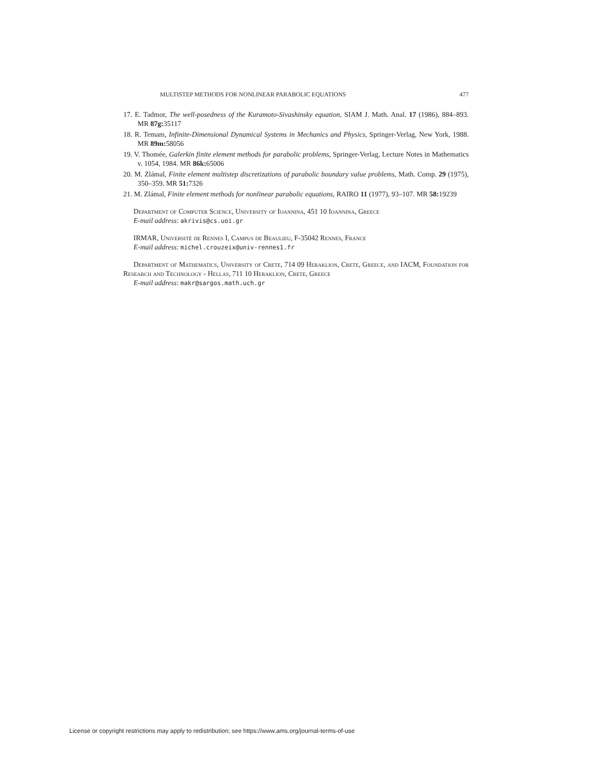MULTISTEP METHODS FOR NONLINEAR PARABOLIC EQUATIONS 477
17. E. Tadmor, The well-posedness of the Kuramoto-Sivashinsky equation, SIAM J. Math. Anal. 17 (1986), 884–893. MR 87g: 35117
18. R. Temam, Infinite-Dimensional Dynamical Systems in Mechanics and Physics, Springer-Verlag, New York, 1988. MR 89m: 58056
19. V. Thomée, Galerkin finite element methods for parabolic problems, Springer-Verlag, Lecture Notes in Mathematics v. 1054, 1984. MR 86k: 65006
20. M. Zlámal, Finite element multistep discretizations of parabolic boundary value problems, Math. Comp. 29 (1975), 350–359. MR 51: 7326
21. M. Zlámal, Finite element methods for nonlinear parabolic equations, RAIRO 11 (1977), 93–107. MR 58: 19239
Department of Computer Science, University of Ioannina, 451 10 Ioannina, Greece
E-mail address: akrivis@cs.uoi.gr
IRMAR, Université de Rennes I, Campus de Beaulieu, F-35042 Rennes, France
E-mail address: michel.crouzeix@univ-rennes1.fr
Department of Mathematics, University of Crete, 714 09 Heraklion, Crete, Greece, and IACM, Foundation for Research and Technology - Hellas, 711 10 Heraklion, Crete, Greece
E-mail address: makr@sargos.math.uch.gr
License or copyright restrictions may apply to redistribution; see https://www.ams.org/journal-terms-of-use